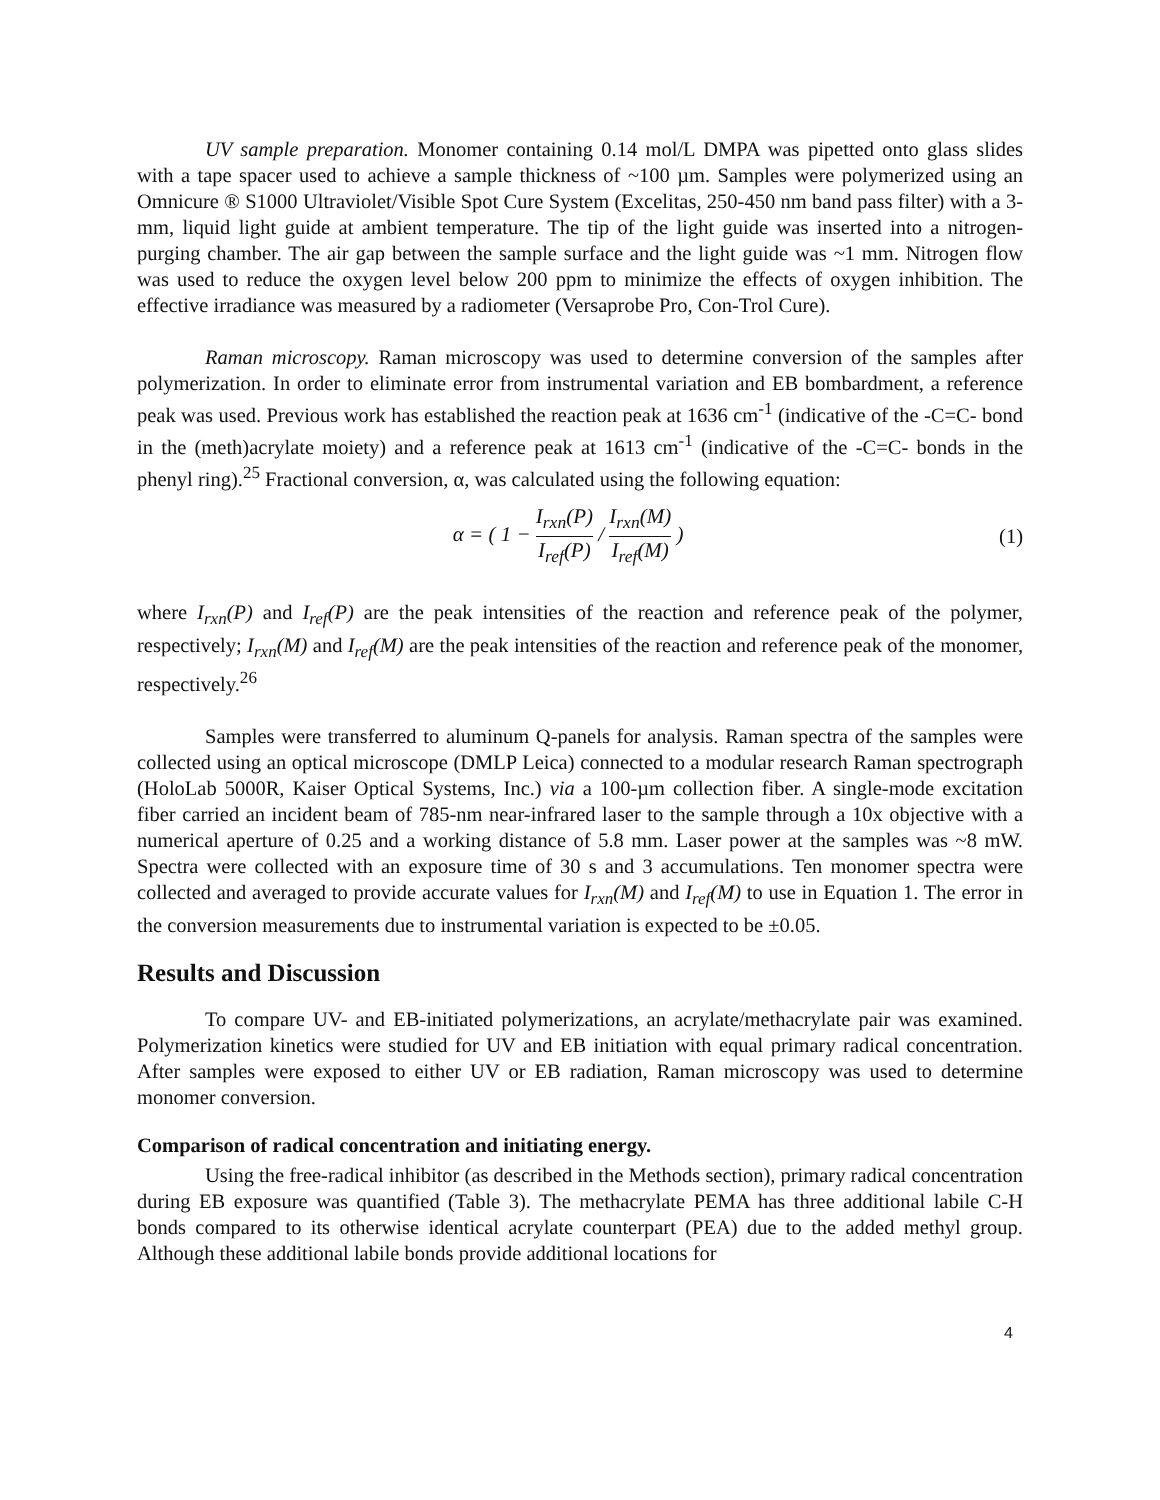UV sample preparation. Monomer containing 0.14 mol/L DMPA was pipetted onto glass slides with a tape spacer used to achieve a sample thickness of ~100 µm. Samples were polymerized using an Omnicure ® S1000 Ultraviolet/Visible Spot Cure System (Excelitas, 250-450 nm band pass filter) with a 3-mm, liquid light guide at ambient temperature. The tip of the light guide was inserted into a nitrogen-purging chamber. The air gap between the sample surface and the light guide was ~1 mm. Nitrogen flow was used to reduce the oxygen level below 200 ppm to minimize the effects of oxygen inhibition. The effective irradiance was measured by a radiometer (Versaprobe Pro, Con-Trol Cure).
Raman microscopy. Raman microscopy was used to determine conversion of the samples after polymerization. In order to eliminate error from instrumental variation and EB bombardment, a reference peak was used. Previous work has established the reaction peak at 1636 cm<sup>-1</sup> (indicative of the -C=C- bond in the (meth)acrylate moiety) and a reference peak at 1613 cm<sup>-1</sup> (indicative of the -C=C- bonds in the phenyl ring).<sup>25</sup> Fractional conversion, α, was calculated using the following equation:
α = ( 1 − I<sub>rxn</sub>(P) I<sub>ref</sub>(P) / I<sub>rxn</sub>(M) I<sub>ref</sub>(M) )
(1)
where I<sub>rxn</sub>(P) and I<sub>ref</sub>(P) are the peak intensities of the reaction and reference peak of the polymer, respectively; I<sub>rxn</sub>(M) and I<sub>ref</sub>(M) are the peak intensities of the reaction and reference peak of the monomer, respectively.<sup>26</sup>
Samples were transferred to aluminum Q-panels for analysis. Raman spectra of the samples were collected using an optical microscope (DMLP Leica) connected to a modular research Raman spectrograph (HoloLab 5000R, Kaiser Optical Systems, Inc.) via a 100-µm collection fiber. A single-mode excitation fiber carried an incident beam of 785-nm near-infrared laser to the sample through a 10x objective with a numerical aperture of 0.25 and a working distance of 5.8 mm. Laser power at the samples was ~8 mW. Spectra were collected with an exposure time of 30 s and 3 accumulations. Ten monomer spectra were collected and averaged to provide accurate values for I<sub>rxn</sub>(M) and I<sub>ref</sub>(M) to use in Equation 1. The error in the conversion measurements due to instrumental variation is expected to be ±0.05.
Results and Discussion
To compare UV- and EB-initiated polymerizations, an acrylate/methacrylate pair was examined. Polymerization kinetics were studied for UV and EB initiation with equal primary radical concentration. After samples were exposed to either UV or EB radiation, Raman microscopy was used to determine monomer conversion.
Comparison of radical concentration and initiating energy.
Using the free-radical inhibitor (as described in the Methods section), primary radical concentration during EB exposure was quantified (Table 3). The methacrylate PEMA has three additional labile C-H bonds compared to its otherwise identical acrylate counterpart (PEA) due to the added methyl group. Although these additional labile bonds provide additional locations for
4